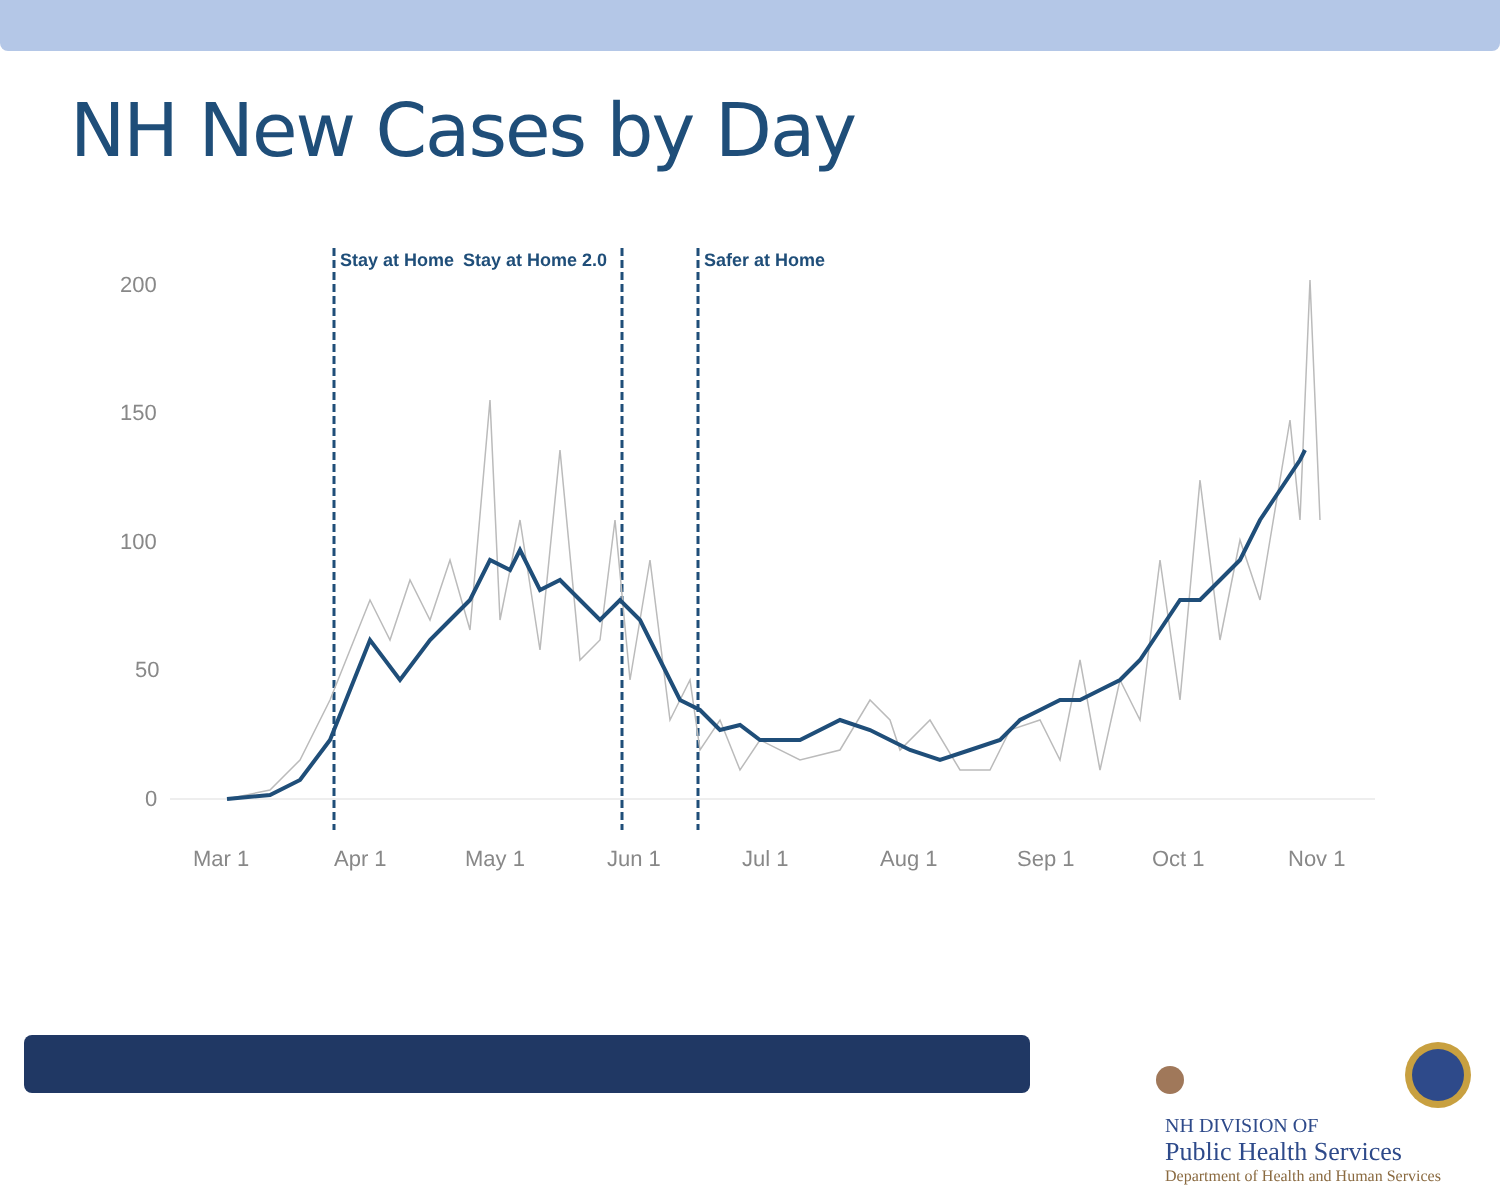NH New Cases by Day
200
150
100
50
0
Mar 1
Apr 1
May 1
Jun 1
Jul 1
Aug 1
Sep 1
Oct 1
Nov 1
Stay at Home
Stay at Home 2.0
Safer at Home
NH DIVISION OF
Public Health Services
Department of Health and Human Services